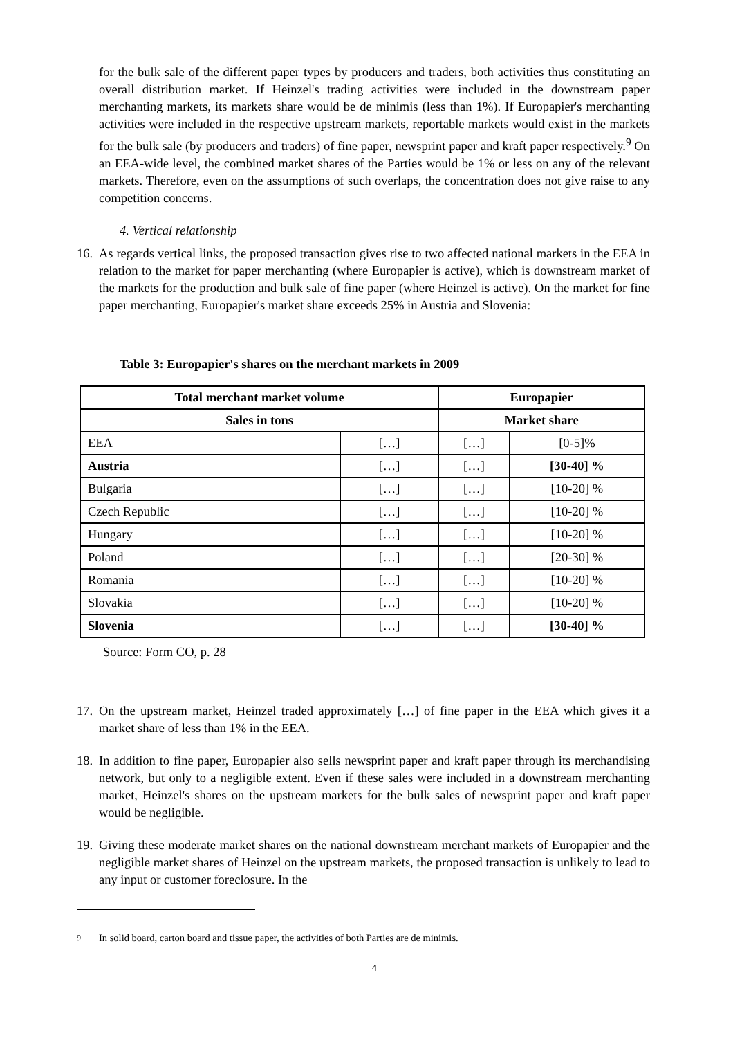for the bulk sale of the different paper types by producers and traders, both activities thus constituting an overall distribution market. If Heinzel's trading activities were included in the downstream paper merchanting markets, its markets share would be de minimis (less than 1%). If Europapier's merchanting activities were included in the respective upstream markets, reportable markets would exist in the markets for the bulk sale (by producers and traders) of fine paper, newsprint paper and kraft paper respectively.<sup>9</sup> On an EEA-wide level, the combined market shares of the Parties would be 1% or less on any of the relevant markets. Therefore, even on the assumptions of such overlaps, the concentration does not give raise to any competition concerns.
4. Vertical relationship
16.
As regards vertical links, the proposed transaction gives rise to two affected national markets in the EEA in relation to the market for paper merchanting (where Europapier is active), which is downstream market of the markets for the production and bulk sale of fine paper (where Heinzel is active). On the market for fine paper merchanting, Europapier's market share exceeds 25% in Austria and Slovenia:
Table 3: Europapier's shares on the merchant markets in 2009
| Total merchant market volume | | Europapier | |
| --- | --- | --- | --- |
| Sales in tons | | Market share | |
| EEA | […] | […] | [0-5]% |
| Austria | […] | […] | [30-40] % |
| Bulgaria | […] | […] | [10-20] % |
| Czech Republic | […] | […] | [10-20] % |
| Hungary | […] | […] | [10-20] % |
| Poland | […] | […] | [20-30] % |
| Romania | […] | […] | [10-20] % |
| Slovakia | […] | […] | [10-20] % |
| Slovenia | […] | […] | [30-40] % |
Source: Form CO, p. 28
17.
On the upstream market, Heinzel traded approximately […] of fine paper in the EEA which gives it a market share of less than 1% in the EEA.
18.
In addition to fine paper, Europapier also sells newsprint paper and kraft paper through its merchandising network, but only to a negligible extent. Even if these sales were included in a downstream merchanting market, Heinzel's shares on the upstream markets for the bulk sales of newsprint paper and kraft paper would be negligible.
19.
Giving these moderate market shares on the national downstream merchant markets of Europapier and the negligible market shares of Heinzel on the upstream markets, the proposed transaction is unlikely to lead to any input or customer foreclosure. In the
<sup>9</sup> In solid board, carton board and tissue paper, the activities of both Parties are de minimis.
4